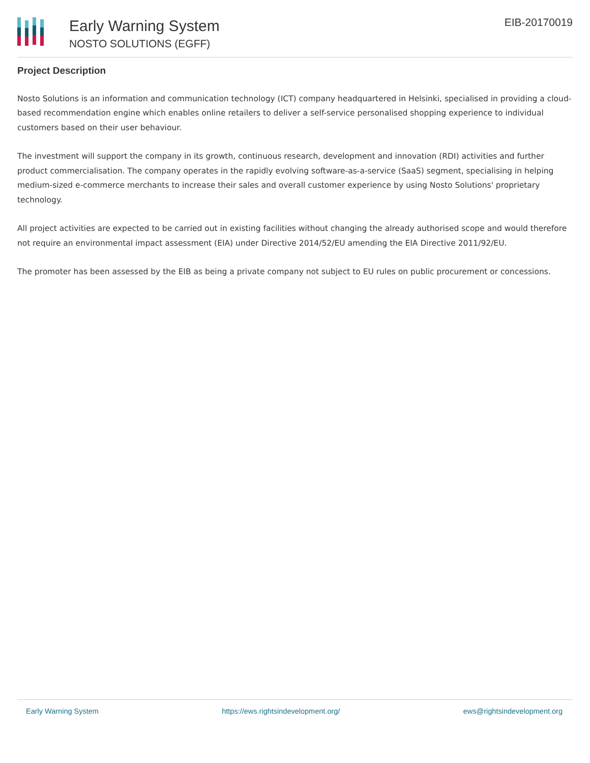Early Warning System
NOSTO SOLUTIONS (EGFF)
EIB-20170019
Project Description
Nosto Solutions is an information and communication technology (ICT) company headquartered in Helsinki, specialised in providing a cloud-based recommendation engine which enables online retailers to deliver a self-service personalised shopping experience to individual customers based on their user behaviour.
The investment will support the company in its growth, continuous research, development and innovation (RDI) activities and further product commercialisation. The company operates in the rapidly evolving software-as-a-service (SaaS) segment, specialising in helping medium-sized e-commerce merchants to increase their sales and overall customer experience by using Nosto Solutions' proprietary technology.
All project activities are expected to be carried out in existing facilities without changing the already authorised scope and would therefore not require an environmental impact assessment (EIA) under Directive 2014/52/EU amending the EIA Directive 2011/92/EU.
The promoter has been assessed by the EIB as being a private company not subject to EU rules on public procurement or concessions.
Early Warning System https://ews.rightsindevelopment.org/ ews@rightsindevelopment.org